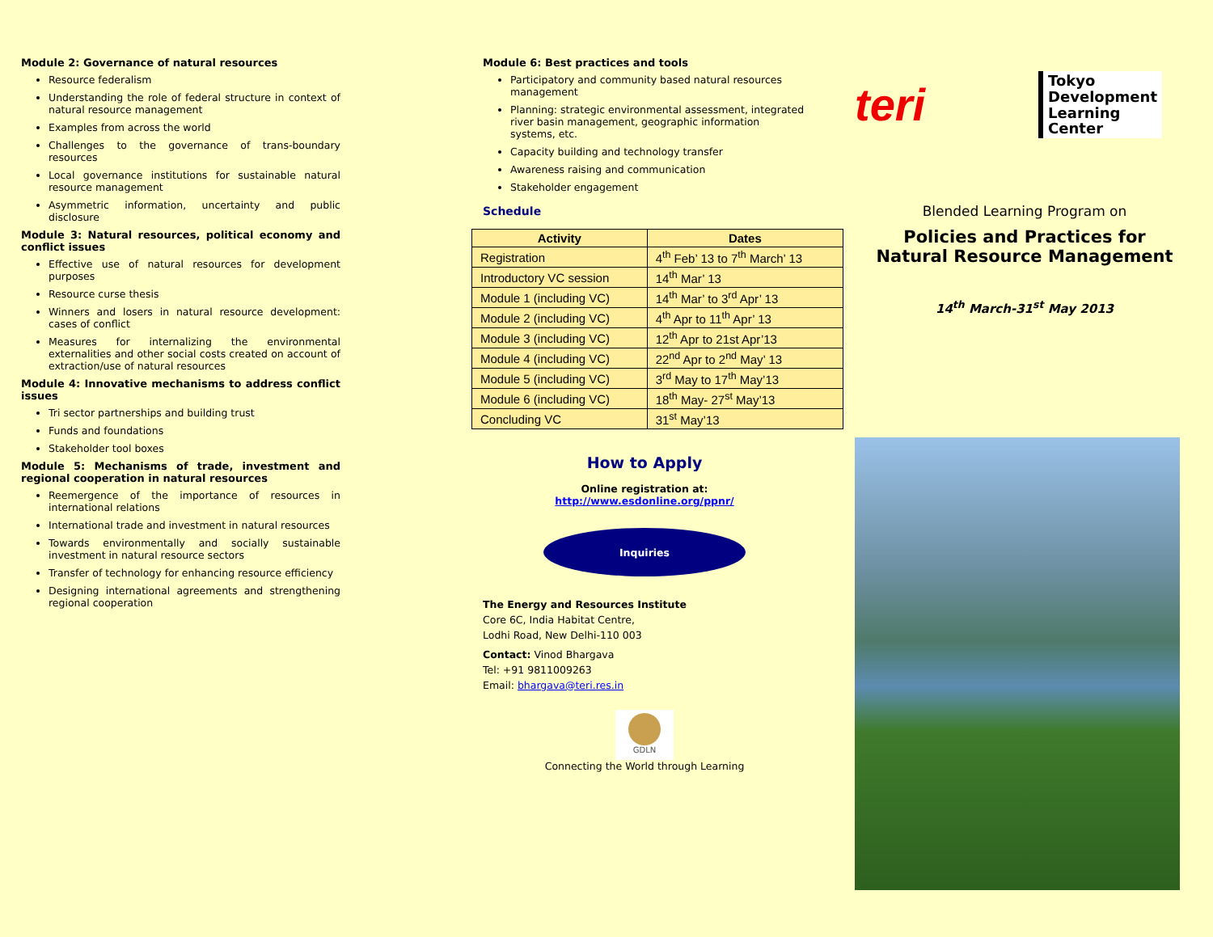Module 2: Governance of natural resources
Resource federalism
Understanding the role of federal structure in context of natural resource management
Examples from across the world
Challenges to the governance of trans-boundary resources
Local governance institutions for sustainable natural resource management
Asymmetric information, uncertainty and public disclosure
Module 3: Natural resources, political economy and conflict issues
Effective use of natural resources for development purposes
Resource curse thesis
Winners and losers in natural resource development: cases of conflict
Measures for internalizing the environmental externalities and other social costs created on account of extraction/use of natural resources
Module 4: Innovative mechanisms to address conflict issues
Tri sector partnerships and building trust
Funds and foundations
Stakeholder tool boxes
Module 5: Mechanisms of trade, investment and regional cooperation in natural resources
Reemergence of the importance of resources in international relations
International trade and investment in natural resources
Towards environmentally and socially sustainable investment in natural resource sectors
Transfer of technology for enhancing resource efficiency
Designing international agreements and strengthening regional cooperation
Module 6: Best practices and tools
Participatory and community based natural resources management
Planning: strategic environmental assessment, integrated river basin management, geographic information systems, etc.
Capacity building and technology transfer
Awareness raising and communication
Stakeholder engagement
Schedule
| Activity | Dates |
| --- | --- |
| Registration | 4<sup>th</sup> Feb’ 13 to 7<sup>th</sup> March’ 13 |
| Introductory VC session | 14<sup>th</sup> Mar’ 13 |
| Module 1 (including VC) | 14<sup>th</sup> Mar’ to 3<sup>rd</sup> Apr’ 13 |
| Module 2 (including VC) | 4<sup>th</sup> Apr to 11<sup>th</sup> Apr’ 13 |
| Module 3 (including VC) | 12<sup>th</sup> Apr to 21st Apr’13 |
| Module 4 (including VC) | 22<sup>nd</sup> Apr to 2<sup>nd</sup> May’ 13 |
| Module 5 (including VC) | 3<sup>rd</sup> May to 17<sup>th</sup> May’13 |
| Module 6 (including VC) | 18<sup>th</sup> May- 27<sup>st</sup> May’13 |
| Concluding VC | 31<sup>st</sup> May’13 |
How to Apply
Online registration at:
http://www.esdonline.org/ppnr/
Inquiries
The Energy and Resources Institute
Core 6C, India Habitat Centre,
Lodhi Road, New Delhi-110 003
Contact: Vinod Bhargava
Tel: +91 9811009263
Email: bhargava@teri.res.in
GDLN
Connecting the World through Learning
teri Tokyo
Development
Learning
Center
Blended Learning Program on
Policies and Practices for
Natural Resource Management
14<sup>th</sup> March-31<sup>st</sup> May 2013